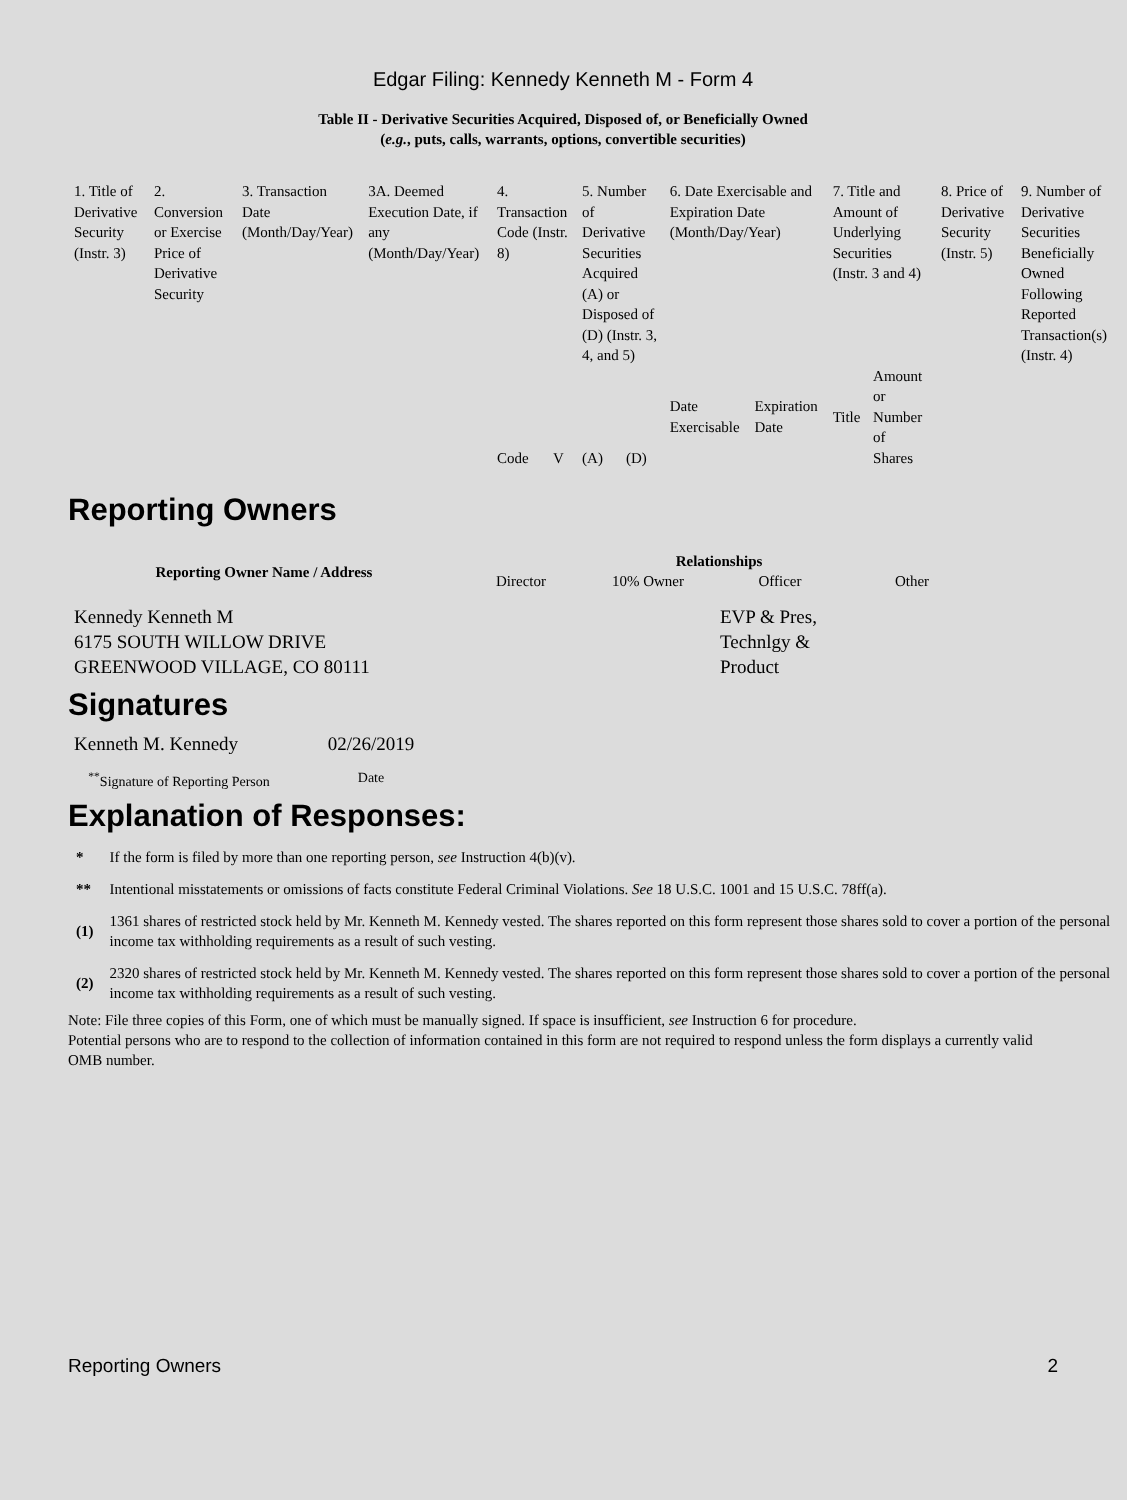Edgar Filing: Kennedy Kenneth M - Form 4
Table II - Derivative Securities Acquired, Disposed of, or Beneficially Owned
(e.g., puts, calls, warrants, options, convertible securities)
| 1. Title of Derivative Security (Instr. 3) | 2. Conversion or Exercise Price of Derivative Security | 3. Transaction Date (Month/Day/Year) | 3A. Deemed Execution Date, if any (Month/Day/Year) | 4. Transaction Code (Instr. 8) | | 5. Number of Derivative Securities Acquired (A) or Disposed of (D) (Instr. 3, 4, and 5) | | 6. Date Exercisable and Expiration Date (Month/Day/Year) | | 7. Title and Amount of Underlying Securities (Instr. 3 and 4) | | 8. Price of Derivative Security (Instr. 5) | 9. Number of Derivative Securities Beneficially Owned Following Reported Transaction(s) (Instr. 4) |
| | | | | Code | V | (A) | (D) | Date Exercisable | Expiration Date | Title | Amount or Number of Shares | | |
Reporting Owners
| Reporting Owner Name / Address | Relationships | | | |
| --- | --- | --- | --- | --- |
| | Director | 10% Owner | Officer | Other |
| Kennedy Kenneth M 6175 SOUTH WILLOW DRIVE GREENWOOD VILLAGE, CO 80111 | | | EVP & Pres, Technlgy & Product | |
Signatures
| Kenneth M. Kennedy | 02/26/2019 |
| <sup>**</sup> Signature of Reporting Person | Date |
Explanation of Responses:
| * | If the form is filed by more than one reporting person, see Instruction 4(b)(v). |
| ** | Intentional misstatements or omissions of facts constitute Federal Criminal Violations. See 18 U.S.C. 1001 and 15 U.S.C. 78ff(a). |
| (1) | 1361 shares of restricted stock held by Mr. Kenneth M. Kennedy vested. The shares reported on this form represent those shares sold to cover a portion of the personal income tax withholding requirements as a result of such vesting. |
| (2) | 2320 shares of restricted stock held by Mr. Kenneth M. Kennedy vested. The shares reported on this form represent those shares sold to cover a portion of the personal income tax withholding requirements as a result of such vesting. |
Note: File three copies of this Form, one of which must be manually signed. If space is insufficient, see Instruction 6 for procedure.
Potential persons who are to respond to the collection of information contained in this form are not required to respond unless the form displays a currently valid OMB number.
Reporting Owners 2